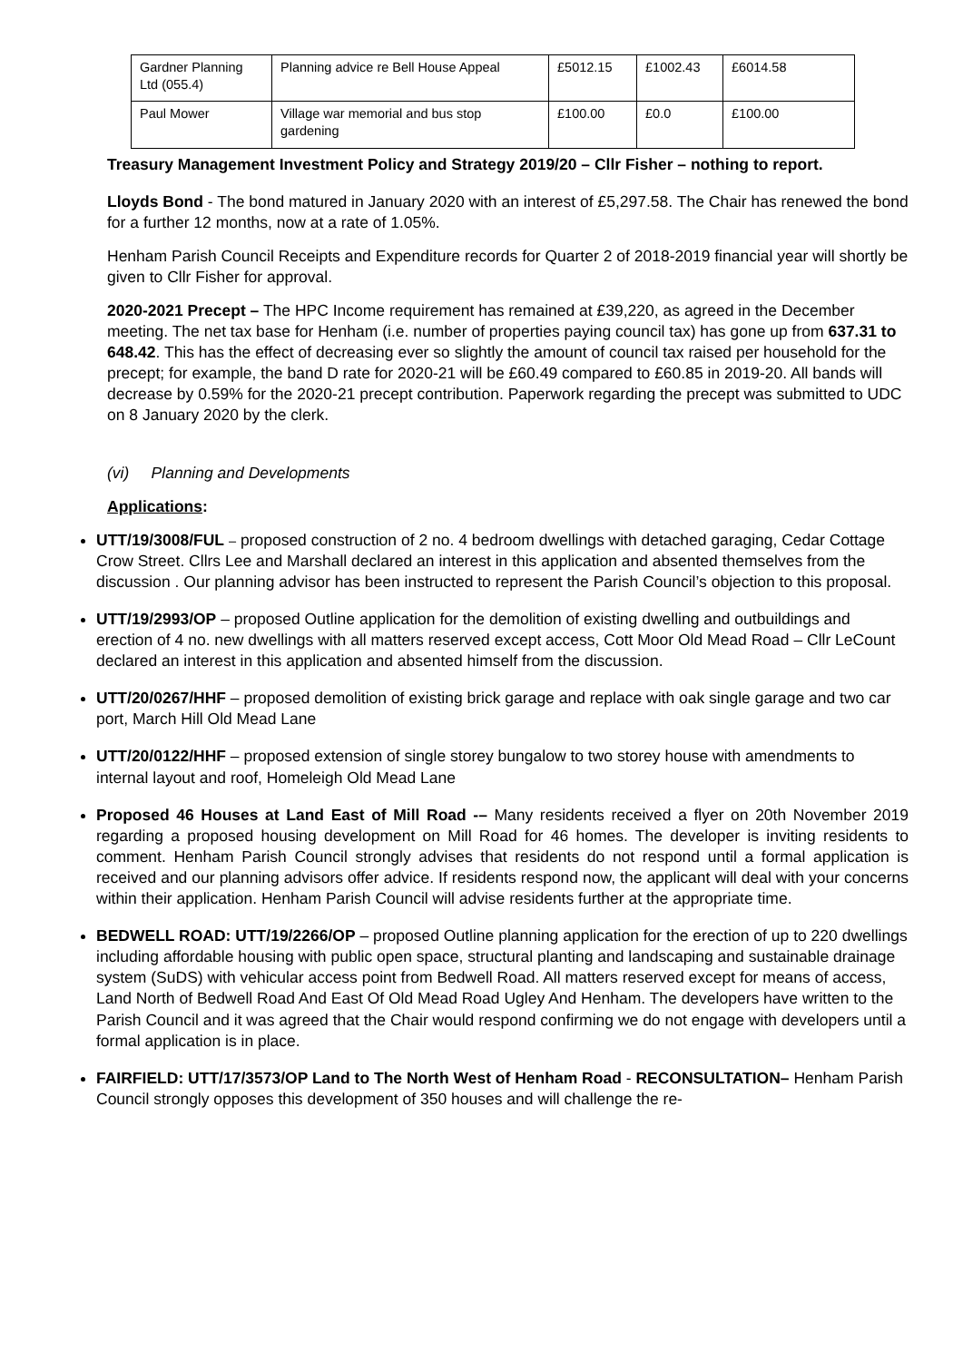| Gardner Planning Ltd (055.4) | Planning advice re Bell House Appeal | £5012.15 | £1002.43 | £6014.58 |
| Paul Mower | Village war memorial and bus stop gardening | £100.00 | £0.0 | £100.00 |
Treasury Management Investment Policy and Strategy 2019/20 – Cllr Fisher – nothing to report.
Lloyds Bond - The bond matured in January 2020 with an interest of £5,297.58. The Chair has renewed the bond for a further 12 months, now at a rate of 1.05%.
Henham Parish Council Receipts and Expenditure records for Quarter 2 of 2018-2019 financial year will shortly be given to Cllr Fisher for approval.
2020-2021 Precept – The HPC Income requirement has remained at £39,220, as agreed in the December meeting. The net tax base for Henham (i.e. number of properties paying council tax) has gone up from 637.31 to 648.42. This has the effect of decreasing ever so slightly the amount of council tax raised per household for the precept; for example, the band D rate for 2020-21 will be £60.49 compared to £60.85 in 2019-20. All bands will decrease by 0.59% for the 2020-21 precept contribution. Paperwork regarding the precept was submitted to UDC on 8 January 2020 by the clerk.
(vi) Planning and Developments
Applications:
UTT/19/3008/FUL – proposed construction of 2 no. 4 bedroom dwellings with detached garaging, Cedar Cottage Crow Street. Cllrs Lee and Marshall declared an interest in this application and absented themselves from the discussion . Our planning advisor has been instructed to represent the Parish Council’s objection to this proposal.
UTT/19/2993/OP – proposed Outline application for the demolition of existing dwelling and outbuildings and erection of 4 no. new dwellings with all matters reserved except access, Cott Moor Old Mead Road – Cllr LeCount declared an interest in this application and absented himself from the discussion.
UTT/20/0267/HHF – proposed demolition of existing brick garage and replace with oak single garage and two car port, March Hill Old Mead Lane
UTT/20/0122/HHF – proposed extension of single storey bungalow to two storey house with amendments to internal layout and roof, Homeleigh Old Mead Lane
Proposed 46 Houses at Land East of Mill Road -– Many residents received a flyer on 20th November 2019 regarding a proposed housing development on Mill Road for 46 homes. The developer is inviting residents to comment. Henham Parish Council strongly advises that residents do not respond until a formal application is received and our planning advisors offer advice. If residents respond now, the applicant will deal with your concerns within their application. Henham Parish Council will advise residents further at the appropriate time.
BEDWELL ROAD: UTT/19/2266/OP – proposed Outline planning application for the erection of up to 220 dwellings including affordable housing with public open space, structural planting and landscaping and sustainable drainage system (SuDS) with vehicular access point from Bedwell Road. All matters reserved except for means of access, Land North of Bedwell Road And East Of Old Mead Road Ugley And Henham. The developers have written to the Parish Council and it was agreed that the Chair would respond confirming we do not engage with developers until a formal application is in place.
FAIRFIELD: UTT/17/3573/OP Land to The North West of Henham Road - RECONSULTATION– Henham Parish Council strongly opposes this development of 350 houses and will challenge the re-